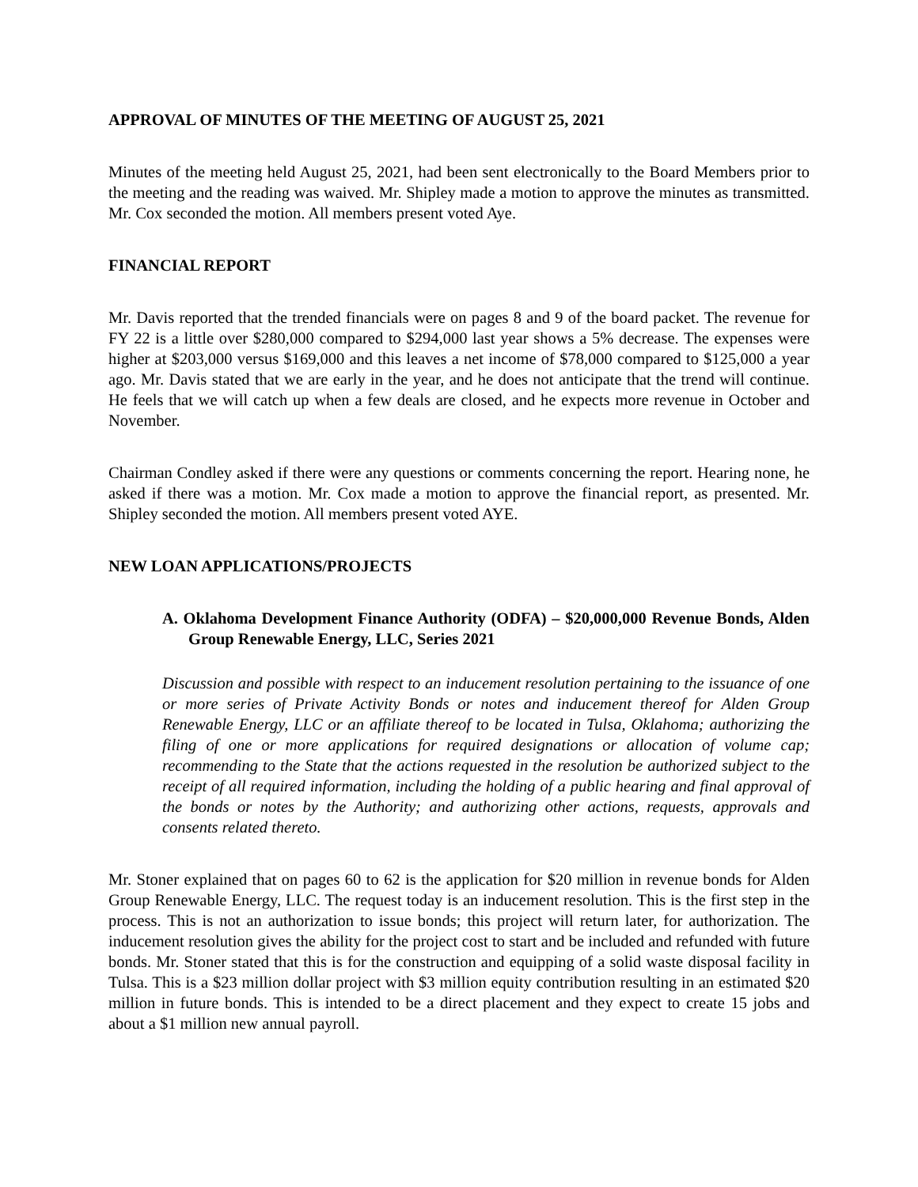APPROVAL OF MINUTES OF THE MEETING OF AUGUST 25, 2021
Minutes of the meeting held August 25, 2021, had been sent electronically to the Board Members prior to the meeting and the reading was waived. Mr. Shipley made a motion to approve the minutes as transmitted. Mr. Cox seconded the motion. All members present voted Aye.
FINANCIAL REPORT
Mr. Davis reported that the trended financials were on pages 8 and 9 of the board packet. The revenue for FY 22 is a little over $280,000 compared to $294,000 last year shows a 5% decrease. The expenses were higher at $203,000 versus $169,000 and this leaves a net income of $78,000 compared to $125,000 a year ago. Mr. Davis stated that we are early in the year, and he does not anticipate that the trend will continue. He feels that we will catch up when a few deals are closed, and he expects more revenue in October and November.
Chairman Condley asked if there were any questions or comments concerning the report. Hearing none, he asked if there was a motion. Mr. Cox made a motion to approve the financial report, as presented. Mr. Shipley seconded the motion. All members present voted AYE.
NEW LOAN APPLICATIONS/PROJECTS
A. Oklahoma Development Finance Authority (ODFA) – $20,000,000 Revenue Bonds, Alden Group Renewable Energy, LLC, Series 2021
Discussion and possible with respect to an inducement resolution pertaining to the issuance of one or more series of Private Activity Bonds or notes and inducement thereof for Alden Group Renewable Energy, LLC or an affiliate thereof to be located in Tulsa, Oklahoma; authorizing the filing of one or more applications for required designations or allocation of volume cap; recommending to the State that the actions requested in the resolution be authorized subject to the receipt of all required information, including the holding of a public hearing and final approval of the bonds or notes by the Authority; and authorizing other actions, requests, approvals and consents related thereto.
Mr. Stoner explained that on pages 60 to 62 is the application for $20 million in revenue bonds for Alden Group Renewable Energy, LLC. The request today is an inducement resolution. This is the first step in the process. This is not an authorization to issue bonds; this project will return later, for authorization. The inducement resolution gives the ability for the project cost to start and be included and refunded with future bonds. Mr. Stoner stated that this is for the construction and equipping of a solid waste disposal facility in Tulsa. This is a $23 million dollar project with $3 million equity contribution resulting in an estimated $20 million in future bonds. This is intended to be a direct placement and they expect to create 15 jobs and about a $1 million new annual payroll.